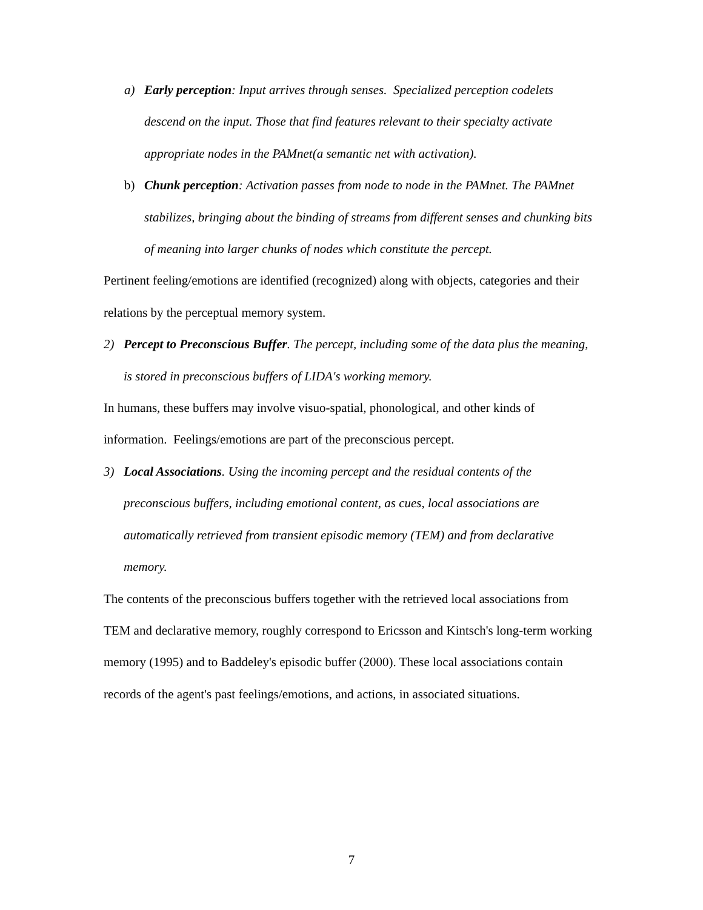a) Early perception: Input arrives through senses. Specialized perception codelets descend on the input. Those that find features relevant to their specialty activate appropriate nodes in the PAMnet(a semantic net with activation).
b) Chunk perception: Activation passes from node to node in the PAMnet. The PAMnet stabilizes, bringing about the binding of streams from different senses and chunking bits of meaning into larger chunks of nodes which constitute the percept.
Pertinent feeling/emotions are identified (recognized) along with objects, categories and their relations by the perceptual memory system.
2) Percept to Preconscious Buffer. The percept, including some of the data plus the meaning, is stored in preconscious buffers of LIDA's working memory.
In humans, these buffers may involve visuo-spatial, phonological, and other kinds of information. Feelings/emotions are part of the preconscious percept.
3) Local Associations. Using the incoming percept and the residual contents of the preconscious buffers, including emotional content, as cues, local associations are automatically retrieved from transient episodic memory (TEM) and from declarative memory.
The contents of the preconscious buffers together with the retrieved local associations from TEM and declarative memory, roughly correspond to Ericsson and Kintsch's long-term working memory (1995) and to Baddeley's episodic buffer (2000). These local associations contain records of the agent's past feelings/emotions, and actions, in associated situations.
7